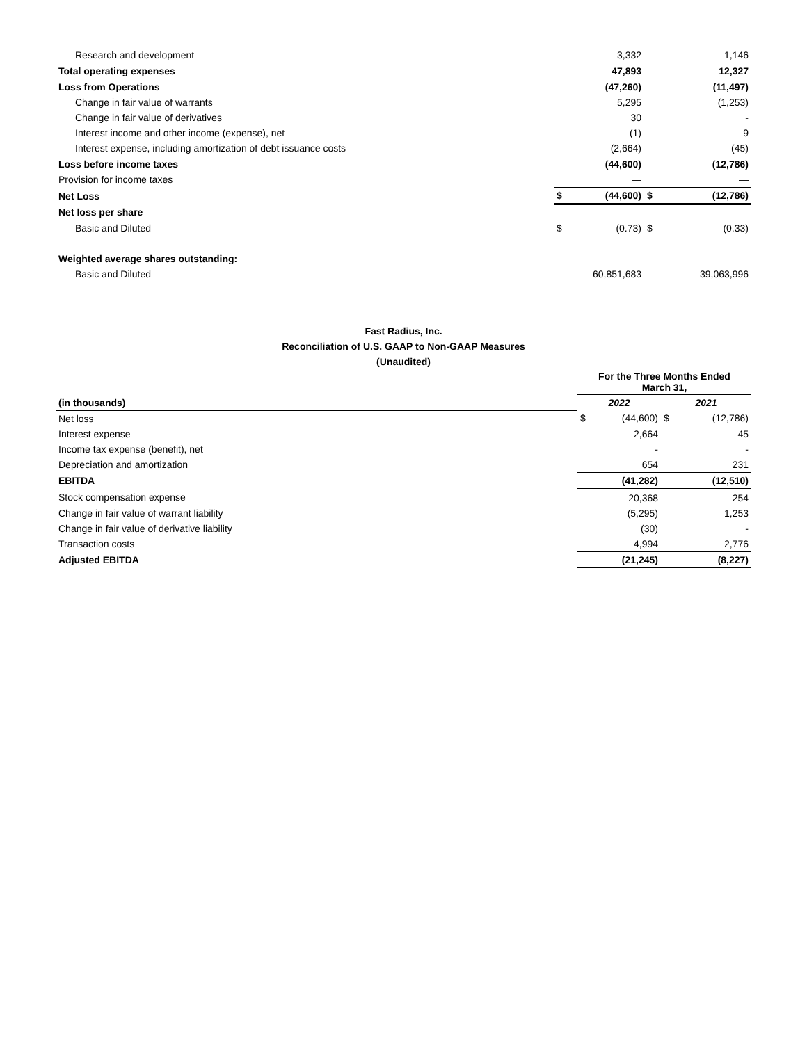| Research and development | | 3,332 | | 1,146 |
| Total operating expenses | | 47,893 | | 12,327 |
| Loss from Operations | | (47,260) | | (11,497) |
| Change in fair value of warrants | | 5,295 | | (1,253) |
| Change in fair value of derivatives | | 30 | | - |
| Interest income and other income (expense), net | | (1) | | 9 |
| Interest expense, including amortization of debt issuance costs | | (2,664) | | (45) |
| Loss before income taxes | | (44,600) | | (12,786) |
| Provision for income taxes | | — | | — |
| Net Loss | $ | (44,600) | $ | (12,786) |
| Net loss per share | | | | |
| Basic and Diluted | $ | (0.73) | $ | (0.33) |
| Weighted average shares outstanding: | | | | |
| Basic and Diluted | | 60,851,683 | | 39,063,996 |
Fast Radius, Inc.
Reconciliation of U.S. GAAP to Non-GAAP Measures
(Unaudited)
| | For the Three Months Ended March 31, | | | |
| (in thousands) | 2022 | | 2021 | |
| Net loss | $ | (44,600) | $ | (12,786) |
| Interest expense | | 2,664 | | 45 |
| Income tax expense (benefit), net | | - | | - |
| Depreciation and amortization | | 654 | | 231 |
| EBITDA | | (41,282) | | (12,510) |
| Stock compensation expense | | 20,368 | | 254 |
| Change in fair value of warrant liability | | (5,295) | | 1,253 |
| Change in fair value of derivative liability | | (30) | | - |
| Transaction costs | | 4,994 | | 2,776 |
| Adjusted EBITDA | | (21,245) | | (8,227) |